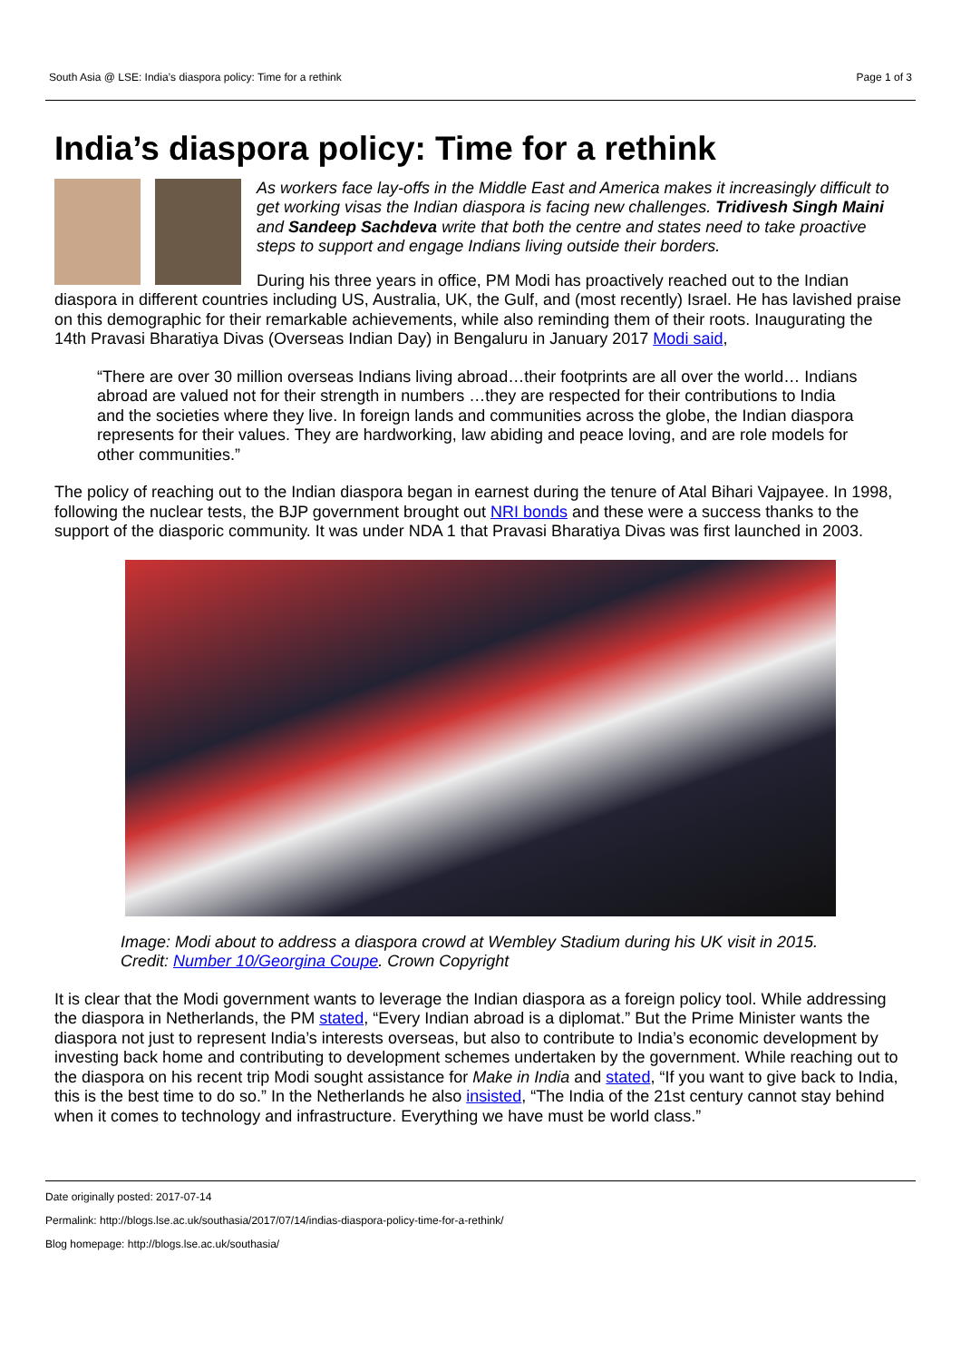South Asia @ LSE: India’s diaspora policy: Time for a rethink Page 1 of 3
India’s diaspora policy: Time for a rethink
As workers face lay-offs in the Middle East and America makes it increasingly difficult to get working visas the Indian diaspora is facing new challenges. Tridivesh Singh Maini and Sandeep Sachdeva write that both the centre and states need to take proactive steps to support and engage Indians living outside their borders.
During his three years in office, PM Modi has proactively reached out to the Indian diaspora in different countries including US, Australia, UK, the Gulf, and (most recently) Israel. He has lavished praise on this demographic for their remarkable achievements, while also reminding them of their roots. Inaugurating the 14th Pravasi Bharatiya Divas (Overseas Indian Day) in Bengaluru in January 2017 Modi said,
“There are over 30 million overseas Indians living abroad…their footprints are all over the world… Indians abroad are valued not for their strength in numbers …they are respected for their contributions to India and the societies where they live. In foreign lands and communities across the globe, the Indian diaspora represents for their values. They are hardworking, law abiding and peace loving, and are role models for other communities.”
The policy of reaching out to the Indian diaspora began in earnest during the tenure of Atal Bihari Vajpayee. In 1998, following the nuclear tests, the BJP government brought out NRI bonds and these were a success thanks to the support of the diasporic community. It was under NDA 1 that Pravasi Bharatiya Divas was first launched in 2003.
Image: Modi about to address a diaspora crowd at Wembley Stadium during his UK visit in 2015. Credit: Number 10/Georgina Coupe. Crown Copyright
It is clear that the Modi government wants to leverage the Indian diaspora as a foreign policy tool. While addressing the diaspora in Netherlands, the PM stated, “Every Indian abroad is a diplomat.” But the Prime Minister wants the diaspora not just to represent India’s interests overseas, but also to contribute to India’s economic development by investing back home and contributing to development schemes undertaken by the government. While reaching out to the diaspora on his recent trip Modi sought assistance for Make in India and stated, “If you want to give back to India, this is the best time to do so.” In the Netherlands he also insisted, “The India of the 21st century cannot stay behind when it comes to technology and infrastructure. Everything we have must be world class.”
Date originally posted: 2017-07-14
Permalink: http://blogs.lse.ac.uk/southasia/2017/07/14/indias-diaspora-policy-time-for-a-rethink/
Blog homepage: http://blogs.lse.ac.uk/southasia/